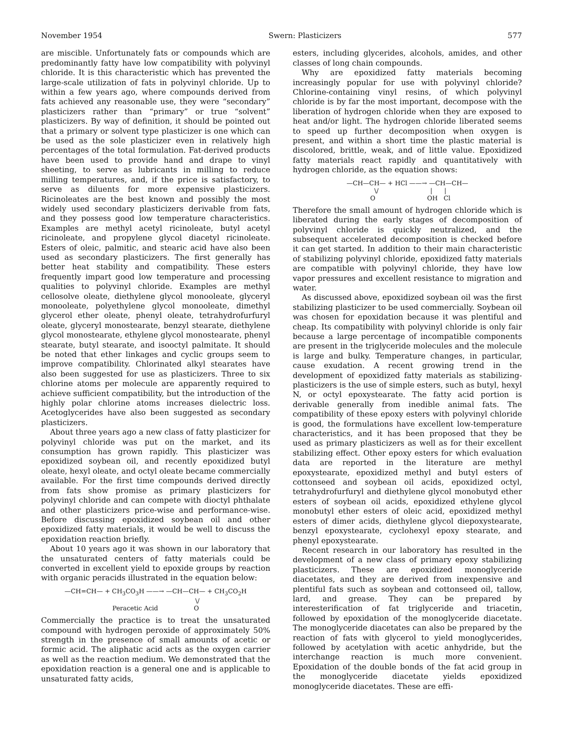November 1954 Swern: Plasticizers 577
are miscible. Unfortunately fats or compounds which are predominantly fatty have low compatibility with polyvinyl chloride. It is this characteristic which has prevented the large-scale utilization of fats in polyvinyl chloride. Up to within a few years ago, where compounds derived from fats achieved any reasonable use, they were “secondary” plasticizers rather than “primary” or true “solvent” plasticizers. By way of definition, it should be pointed out that a primary or solvent type plasticizer is one which can be used as the sole plasticizer even in relatively high percentages of the total formulation. Fat-derived products have been used to provide hand and drape to vinyl sheeting, to serve as lubricants in milling to reduce milling temperatures, and, if the price is satisfactory, to serve as diluents for more expensive plasticizers. Ricinoleates are the best known and possibly the most widely used secondary plasticizers derivable from fats, and they possess good low temperature characteristics. Examples are methyl acetyl ricinoleate, butyl acetyl ricinoleate, and propylene glycol diacetyl ricinoleate. Esters of oleic, palmitic, and stearic acid have also been used as secondary plasticizers. The first generally has better heat stability and compatibility. These esters frequently impart good low temperature and processing qualities to polyvinyl chloride. Examples are methyl cellosolve oleate, diethylene glycol monooleate, glyceryl monooleate, polyethylene glycol monooleate, dimethyl glycerol ether oleate, phenyl oleate, tetrahydrofurfuryl oleate, glyceryl monostearate, benzyl stearate, diethylene glycol monostearate, ethylene glycol monostearate, phenyl stearate, butyl stearate, and isooctyl palmitate. It should be noted that ether linkages and cyclic groups seem to improve compatibility. Chlorinated alkyl stearates have also been suggested for use as plasticizers. Three to six chlorine atoms per molecule are apparently required to achieve sufficient compatibility, but the introduction of the highly polar chlorine atoms increases dielectric loss. Acetoglycerides have also been suggested as secondary plasticizers.
About three years ago a new class of fatty plasticizer for polyvinyl chloride was put on the market, and its consumption has grown rapidly. This plasticizer was epoxidized soybean oil, and recently epoxidized butyl oleate, hexyl oleate, and octyl oleate became commercially available. For the first time compounds derived directly from fats show promise as primary plasticizers for polyvinyl chloride and can compete with dioctyl phthalate and other plasticizers price-wise and performance-wise. Before discussing epoxidized soybean oil and other epoxidized fatty materials, it would be well to discuss the epoxidation reaction briefly.
About 10 years ago it was shown in our laboratory that the unsaturated centers of fatty materials could be converted in excellent yield to epoxide groups by reaction with organic peracids illustrated in the equation below:
—CH=CH— + CH<sub>3</sub>CO<sub>3</sub>H ——→ —CH—CH— + CH<sub>3</sub>CO<sub>2</sub>H \/ Peracetic Acid O
Commercially the practice is to treat the unsaturated compound with hydrogen peroxide of approximately 50% strength in the presence of small amounts of acetic or formic acid. The aliphatic acid acts as the oxygen carrier as well as the reaction medium. We demonstrated that the epoxidation reaction is a general one and is applicable to unsaturated fatty acids,
esters, including glycerides, alcohols, amides, and other classes of long chain compounds.
Why are epoxidized fatty materials becoming increasingly popular for use with polyvinyl chloride? Chlorine-containing vinyl resins, of which polyvinyl chloride is by far the most important, decompose with the liberation of hydrogen chloride when they are exposed to heat and/or light. The hydrogen chloride liberated seems to speed up further decomposition when oxygen is present, and within a short time the plastic material is discolored, brittle, weak, and of little value. Epoxidized fatty materials react rapidly and quantitatively with hydrogen chloride, as the equation shows:
—CH—CH— + HCl ——→ —CH—CH— \/ | | O OH Cl
Therefore the small amount of hydrogen chloride which is liberated during the early stages of decomposition of polyvinyl chloride is quickly neutralized, and the subsequent accelerated decomposition is checked before it can get started. In addition to their main characteristic of stabilizing polyvinyl chloride, epoxidized fatty materials are compatible with polyvinyl chloride, they have low vapor pressures and excellent resistance to migration and water.
As discussed above, epoxidized soybean oil was the first stabilizing plasticizer to be used commercially. Soybean oil was chosen for epoxidation because it was plentiful and cheap. Its compatibility with polyvinyl chloride is only fair because a large percentage of incompatible components are present in the triglyceride molecules and the molecule is large and bulky. Temperature changes, in particular, cause exudation. A recent growing trend in the development of epoxidized fatty materials as stabilizing-plasticizers is the use of simple esters, such as butyl, hexyl N, or octyl epoxystearate. The fatty acid portion is derivable generally from inedible animal fats. The compatibility of these epoxy esters with polyvinyl chloride is good, the formulations have excellent low-temperature characteristics, and it has been proposed that they be used as primary plasticizers as well as for their excellent stabilizing effect. Other epoxy esters for which evaluation data are reported in the literature are methyl epoxystearate, epoxidized methyl and butyl esters of cottonseed and soybean oil acids, epoxidized octyl, tetrahydrofurfuryl and diethylene glycol monobutyd ether esters of soybean oil acids, epoxidized ethylene glycol monobutyl ether esters of oleic acid, epoxidized methyl esters of dimer acids, diethylene glycol diepoxystearate, benzyl epoxystearate, cyclohexyl epoxy stearate, and phenyl epoxystearate.
Recent research in our laboratory has resulted in the development of a new class of primary epoxy stabilizing plasticizers. These are epoxidized monoglyceride diacetates, and they are derived from inexpensive and plentiful fats such as soybean and cottonseed oil, tallow, lard, and grease. They can be prepared by interesterification of fat triglyceride and triacetin, followed by epoxidation of the monoglyceride diacetate. The monoglyceride diacetates can also be prepared by the reaction of fats with glycerol to yield monoglycerides, followed by acetylation with acetic anhydride, but the interchange reaction is much more convenient. Epoxidation of the double bonds of the fat acid group in the monoglyceride diacetate yields epoxidized monoglyceride diacetates. These are effi-